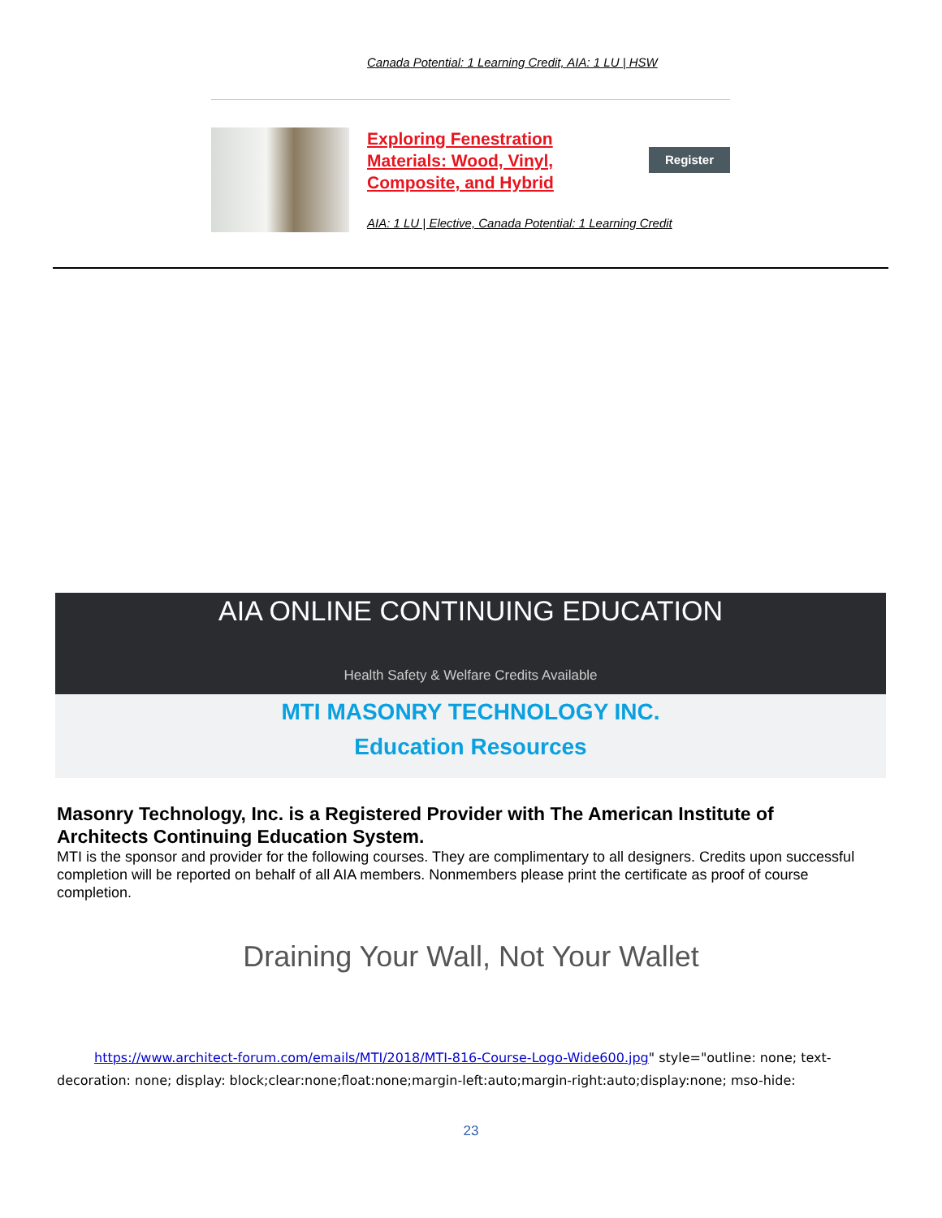Canada Potential: 1 Learning Credit, AIA: 1 LU | HSW
Exploring Fenestration Materials: Wood, Vinyl, Composite, and Hybrid
Register
AIA: 1 LU | Elective, Canada Potential: 1 Learning Credit
AIA ONLINE CONTINUING EDUCATION
Health Safety & Welfare Credits Available
MTI MASONRY TECHNOLOGY INC.
Education Resources
Masonry Technology, Inc. is a Registered Provider with The American Institute of Architects Continuing Education System.
MTI is the sponsor and provider for the following courses. They are complimentary to all designers. Credits upon successful completion will be reported on behalf of all AIA members. Nonmembers please print the certificate as proof of course completion.
Draining Your Wall, Not Your Wallet
https://www.architect-forum.com/emails/MTI/2018/MTI-816-Course-Logo-Wide600.jpg" style="outline: none; text-decoration: none; display: block;clear:none;float:none;margin-left:auto;margin-right:auto;display:none; mso-hide:
23